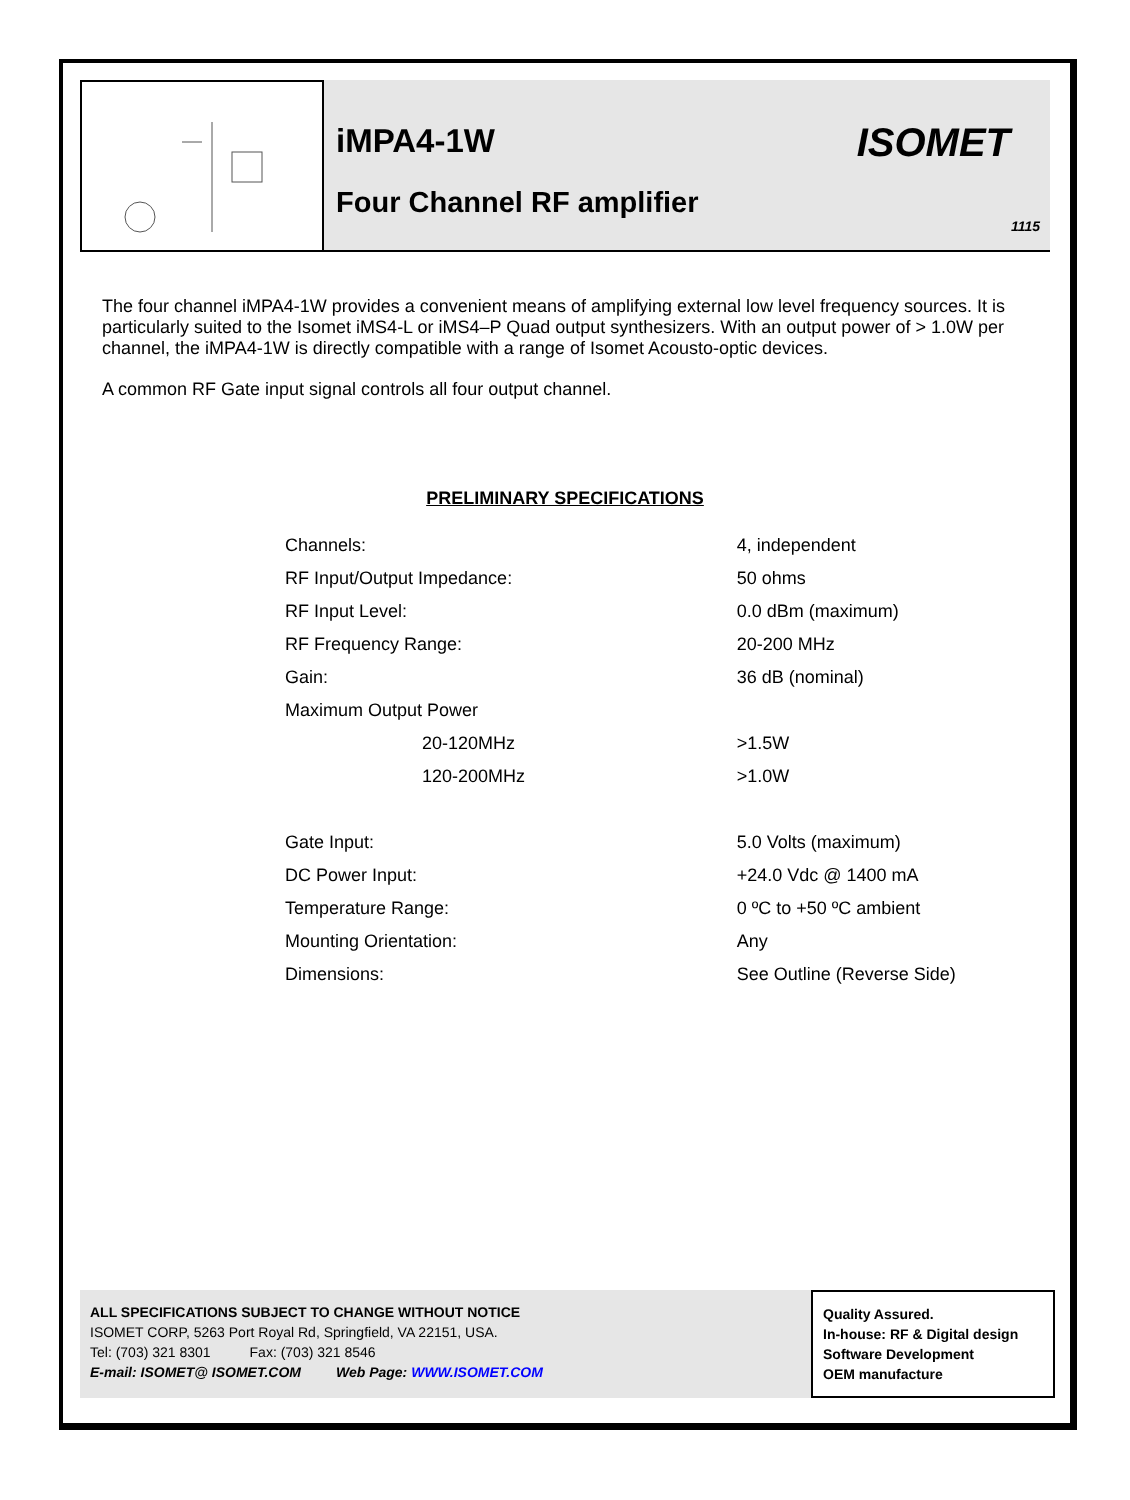iMPA4-1W
Four Channel RF amplifier
ISOMET
1115
The four channel iMPA4-1W provides a convenient means of amplifying external low level frequency sources. It is particularly suited to the Isomet iMS4-L or iMS4–P Quad output synthesizers. With an output power of > 1.0W per channel, the iMPA4-1W is directly compatible with a range of Isomet Acousto-optic devices.
A common RF Gate input signal controls all four output channel.
PRELIMINARY SPECIFICATIONS
| Channels: | 4, independent |
| RF Input/Output Impedance: | 50 ohms |
| RF Input Level: | 0.0 dBm (maximum) |
| RF Frequency Range: | 20-200 MHz |
| Gain: | 36 dB (nominal) |
| Maximum Output Power | |
| 20-120MHz | >1.5W |
| 120-200MHz | >1.0W |
| Gate Input: | 5.0 Volts (maximum) |
| DC Power Input: | +24.0 Vdc @ 1400 mA |
| Temperature Range: | 0 ºC to +50 ºC ambient |
| Mounting Orientation: | Any |
| Dimensions: | See Outline (Reverse Side) |
ALL SPECIFICATIONS SUBJECT TO CHANGE WITHOUT NOTICE
ISOMET CORP, 5263 Port Royal Rd, Springfield, VA 22151, USA.
Tel: (703) 321 8301 Fax: (703) 321 8546
E-mail: ISOMET@ ISOMET.COM Web Page: WWW.ISOMET.COM
Quality Assured.
In-house: RF & Digital design
Software Development
OEM manufacture